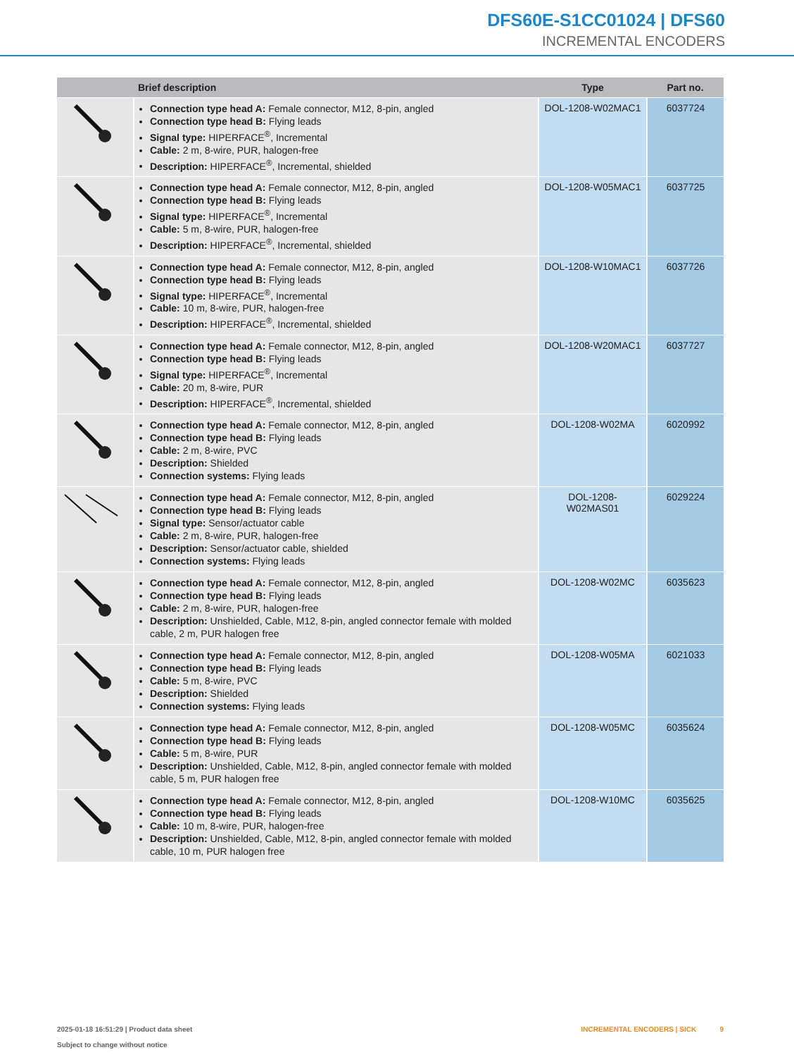DFS60E-S1CC01024 | DFS60
INCREMENTAL ENCODERS
| | Brief description | Type | Part no. |
| --- | --- | --- | --- |
| | Connection type head A: Female connector, M12, 8-pin, angled Connection type head B: Flying leads Signal type: HIPERFACE<sup>®</sup>, Incremental Cable: 2 m, 8-wire, PUR, halogen-free Description: HIPERFACE<sup>®</sup>, Incremental, shielded | DOL-1208-W02MAC1 | 6037724 |
| | Connection type head A: Female connector, M12, 8-pin, angled Connection type head B: Flying leads Signal type: HIPERFACE<sup>®</sup>, Incremental Cable: 5 m, 8-wire, PUR, halogen-free Description: HIPERFACE<sup>®</sup>, Incremental, shielded | DOL-1208-W05MAC1 | 6037725 |
| | Connection type head A: Female connector, M12, 8-pin, angled Connection type head B: Flying leads Signal type: HIPERFACE<sup>®</sup>, Incremental Cable: 10 m, 8-wire, PUR, halogen-free Description: HIPERFACE<sup>®</sup>, Incremental, shielded | DOL-1208-W10MAC1 | 6037726 |
| | Connection type head A: Female connector, M12, 8-pin, angled Connection type head B: Flying leads Signal type: HIPERFACE<sup>®</sup>, Incremental Cable: 20 m, 8-wire, PUR Description: HIPERFACE<sup>®</sup>, Incremental, shielded | DOL-1208-W20MAC1 | 6037727 |
| | Connection type head A: Female connector, M12, 8-pin, angled Connection type head B: Flying leads Cable: 2 m, 8-wire, PVC Description: Shielded Connection systems: Flying leads | DOL-1208-W02MA | 6020992 |
| | Connection type head A: Female connector, M12, 8-pin, angled Connection type head B: Flying leads Signal type: Sensor/actuator cable Cable: 2 m, 8-wire, PUR, halogen-free Description: Sensor/actuator cable, shielded Connection systems: Flying leads | DOL-1208- W02MAS01 | 6029224 |
| | Connection type head A: Female connector, M12, 8-pin, angled Connection type head B: Flying leads Cable: 2 m, 8-wire, PUR, halogen-free Description: Unshielded, Cable, M12, 8-pin, angled connector female with molded cable, 2 m, PUR halogen free | DOL-1208-W02MC | 6035623 |
| | Connection type head A: Female connector, M12, 8-pin, angled Connection type head B: Flying leads Cable: 5 m, 8-wire, PVC Description: Shielded Connection systems: Flying leads | DOL-1208-W05MA | 6021033 |
| | Connection type head A: Female connector, M12, 8-pin, angled Connection type head B: Flying leads Cable: 5 m, 8-wire, PUR Description: Unshielded, Cable, M12, 8-pin, angled connector female with molded cable, 5 m, PUR halogen free | DOL-1208-W05MC | 6035624 |
| | Connection type head A: Female connector, M12, 8-pin, angled Connection type head B: Flying leads Cable: 10 m, 8-wire, PUR, halogen-free Description: Unshielded, Cable, M12, 8-pin, angled connector female with molded cable, 10 m, PUR halogen free | DOL-1208-W10MC | 6035625 |
INCREMENTAL ENCODERS | SICK 9 2025-01-18 16:51:29 | Product data sheet
Subject to change without notice